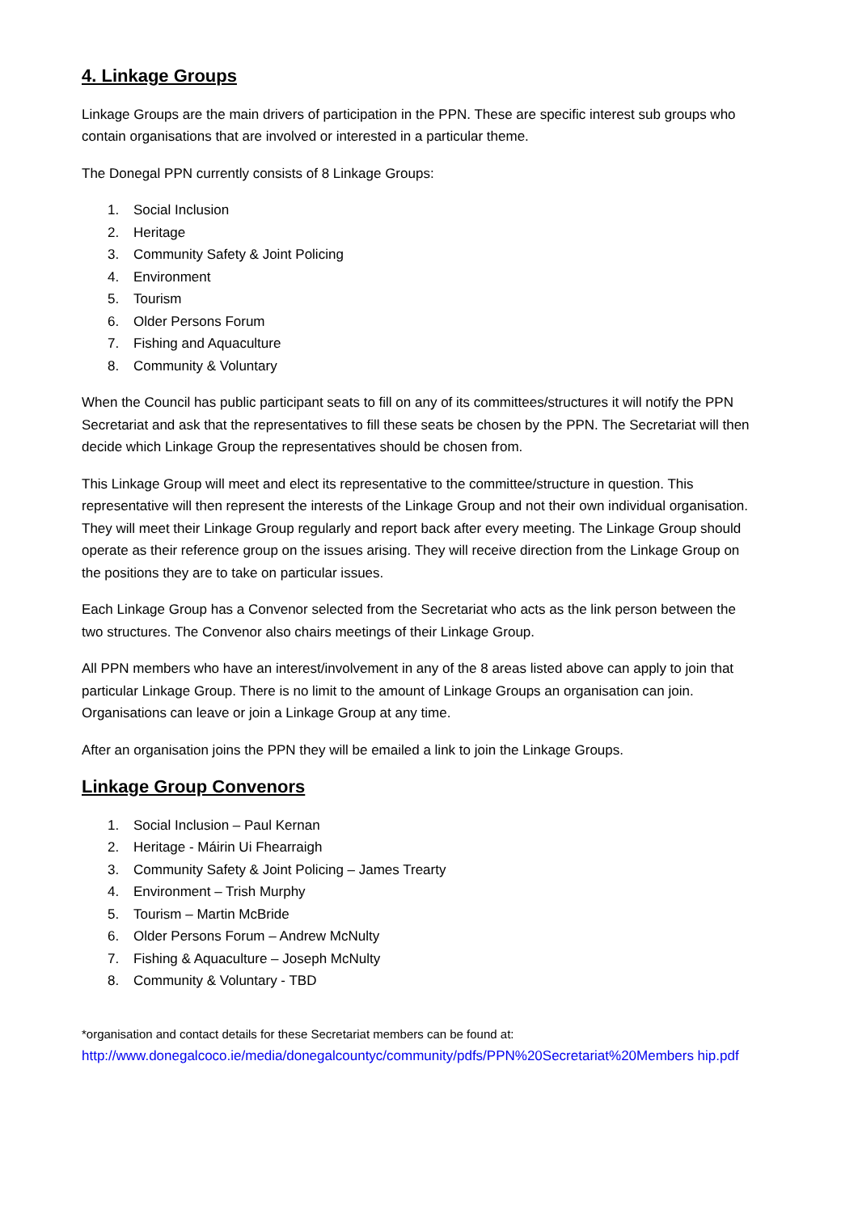4. Linkage Groups
Linkage Groups are the main drivers of participation in the PPN. These are specific interest sub groups who contain organisations that are involved or interested in a particular theme.
The Donegal PPN currently consists of 8 Linkage Groups:
1. Social Inclusion
2. Heritage
3. Community Safety & Joint Policing
4. Environment
5. Tourism
6. Older Persons Forum
7. Fishing and Aquaculture
8. Community & Voluntary
When the Council has public participant seats to fill on any of its committees/structures it will notify the PPN Secretariat and ask that the representatives to fill these seats be chosen by the PPN. The Secretariat will then decide which Linkage Group the representatives should be chosen from.
This Linkage Group will meet and elect its representative to the committee/structure in question. This representative will then represent the interests of the Linkage Group and not their own individual organisation. They will meet their Linkage Group regularly and report back after every meeting. The Linkage Group should operate as their reference group on the issues arising. They will receive direction from the Linkage Group on the positions they are to take on particular issues.
Each Linkage Group has a Convenor selected from the Secretariat who acts as the link person between the two structures. The Convenor also chairs meetings of their Linkage Group.
All PPN members who have an interest/involvement in any of the 8 areas listed above can apply to join that particular Linkage Group. There is no limit to the amount of Linkage Groups an organisation can join. Organisations can leave or join a Linkage Group at any time.
After an organisation joins the PPN they will be emailed a link to join the Linkage Groups.
Linkage Group Convenors
1. Social Inclusion – Paul Kernan
2. Heritage - Máirin Ui Fhearraigh
3. Community Safety & Joint Policing – James Trearty
4. Environment – Trish Murphy
5. Tourism – Martin McBride
6. Older Persons Forum – Andrew McNulty
7. Fishing & Aquaculture – Joseph McNulty
8. Community & Voluntary - TBD
*organisation and contact details for these Secretariat members can be found at:
http://www.donegalcoco.ie/media/donegalcountyc/community/pdfs/PPN%20Secretariat%20Members hip.pdf